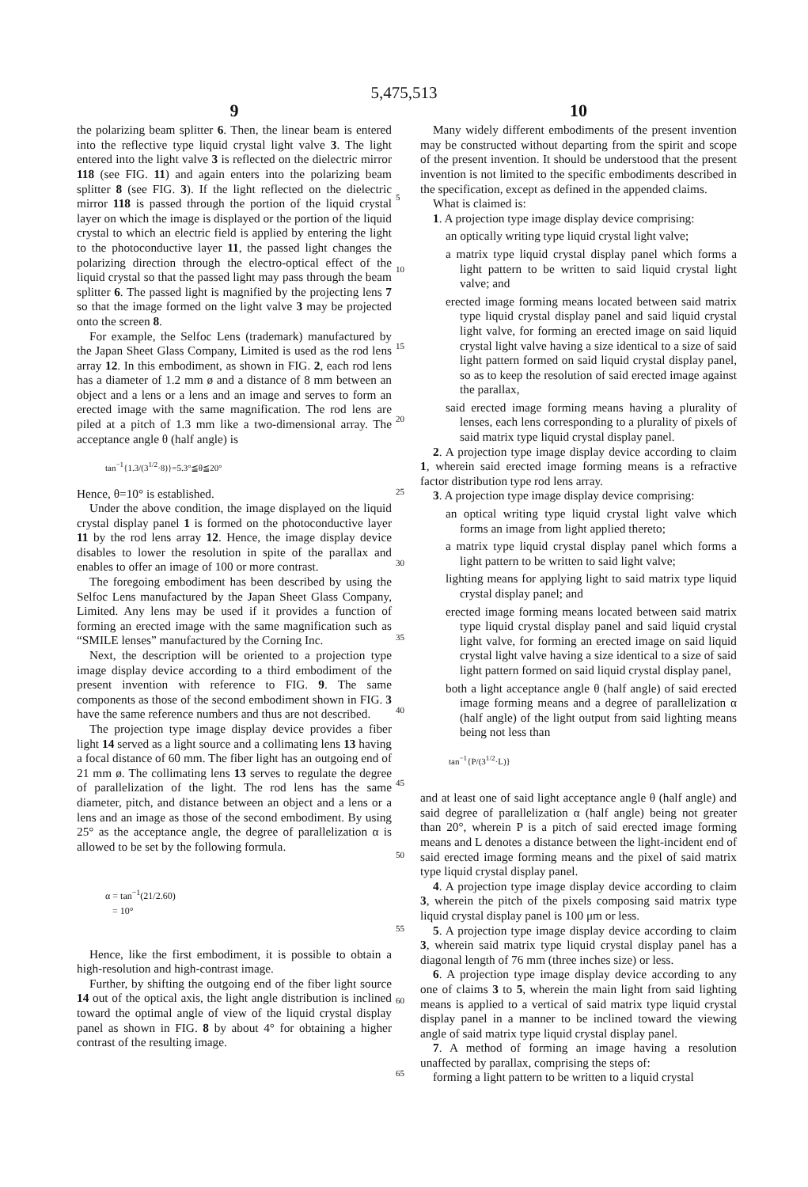5,475,513
9
the polarizing beam splitter 6. Then, the linear beam is entered into the reflective type liquid crystal light valve 3. The light entered into the light valve 3 is reflected on the dielectric mirror 118 (see FIG. 11) and again enters into the polarizing beam splitter 8 (see FIG. 3). If the light reflected on the dielectric mirror 118 is passed through the portion of the liquid crystal layer on which the image is displayed or the portion of the liquid crystal to which an electric field is applied by entering the light to the photoconductive layer 11, the passed light changes the polarizing direction through the electro-optical effect of the liquid crystal so that the passed light may pass through the beam splitter 6. The passed light is magnified by the projecting lens 7 so that the image formed on the light valve 3 may be projected onto the screen 8.
For example, the Selfoc Lens (trademark) manufactured by the Japan Sheet Glass Company, Limited is used as the rod lens array 12. In this embodiment, as shown in FIG. 2, each rod lens has a diameter of 1.2 mm ø and a distance of 8 mm between an object and a lens or a lens and an image and serves to form an erected image with the same magnification. The rod lens are piled at a pitch of 1.3 mm like a two-dimensional array. The acceptance angle θ (half angle) is
tan<sup>−1</sup>{1.3/(3<sup>1/2</sup>·8)}=5.3°≦θ≦20°
Hence, θ=10° is established.
Under the above condition, the image displayed on the liquid crystal display panel 1 is formed on the photoconductive layer 11 by the rod lens array 12. Hence, the image display device disables to lower the resolution in spite of the parallax and enables to offer an image of 100 or more contrast.
The foregoing embodiment has been described by using the Selfoc Lens manufactured by the Japan Sheet Glass Company, Limited. Any lens may be used if it provides a function of forming an erected image with the same magnification such as “SMILE lenses” manufactured by the Corning Inc.
Next, the description will be oriented to a projection type image display device according to a third embodiment of the present invention with reference to FIG. 9. The same components as those of the second embodiment shown in FIG. 3 have the same reference numbers and thus are not described.
The projection type image display device provides a fiber light 14 served as a light source and a collimating lens 13 having a focal distance of 60 mm. The fiber light has an outgoing end of 21 mm ø. The collimating lens 13 serves to regulate the degree of parallelization of the light. The rod lens has the same diameter, pitch, and distance between an object and a lens or a lens and an image as those of the second embodiment. By using 25° as the acceptance angle, the degree of parallelization α is allowed to be set by the following formula.
α = tan<sup>−1</sup>(21/2.60)
= 10°
Hence, like the first embodiment, it is possible to obtain a high-resolution and high-contrast image.
Further, by shifting the outgoing end of the fiber light source 14 out of the optical axis, the light angle distribution is inclined toward the optimal angle of view of the liquid crystal display panel as shown in FIG. 8 by about 4° for obtaining a higher contrast of the resulting image.
10
Many widely different embodiments of the present invention may be constructed without departing from the spirit and scope of the present invention. It should be understood that the present invention is not limited to the specific embodiments described in the specification, except as defined in the appended claims.
What is claimed is:
1. A projection type image display device comprising:
an optically writing type liquid crystal light valve;
a matrix type liquid crystal display panel which forms a light pattern to be written to said liquid crystal light valve; and
erected image forming means located between said matrix type liquid crystal display panel and said liquid crystal light valve, for forming an erected image on said liquid crystal light valve having a size identical to a size of said light pattern formed on said liquid crystal display panel, so as to keep the resolution of said erected image against the parallax,
said erected image forming means having a plurality of lenses, each lens corresponding to a plurality of pixels of said matrix type liquid crystal display panel.
2. A projection type image display device according to claim 1, wherein said erected image forming means is a refractive factor distribution type rod lens array.
3. A projection type image display device comprising:
an optical writing type liquid crystal light valve which forms an image from light applied thereto;
a matrix type liquid crystal display panel which forms a light pattern to be written to said light valve;
lighting means for applying light to said matrix type liquid crystal display panel; and
erected image forming means located between said matrix type liquid crystal display panel and said liquid crystal light valve, for forming an erected image on said liquid crystal light valve having a size identical to a size of said light pattern formed on said liquid crystal display panel,
both a light acceptance angle θ (half angle) of said erected image forming means and a degree of parallelization α (half angle) of the light output from said lighting means being not less than
tan<sup>−1</sup>{P/(3<sup>1/2</sup>·L)}
and at least one of said light acceptance angle θ (half angle) and said degree of parallelization α (half angle) being not greater than 20°, wherein P is a pitch of said erected image forming means and L denotes a distance between the light-incident end of said erected image forming means and the pixel of said matrix type liquid crystal display panel.
4. A projection type image display device according to claim 3, wherein the pitch of the pixels composing said matrix type liquid crystal display panel is 100 μm or less.
5. A projection type image display device according to claim 3, wherein said matrix type liquid crystal display panel has a diagonal length of 76 mm (three inches size) or less.
6. A projection type image display device according to any one of claims 3 to 5, wherein the main light from said lighting means is applied to a vertical of said matrix type liquid crystal display panel in a manner to be inclined toward the viewing angle of said matrix type liquid crystal display panel.
7. A method of forming an image having a resolution unaffected by parallax, comprising the steps of:
forming a light pattern to be written to a liquid crystal
5
10
15
20
25
30
35
40
45
50
55
60
65